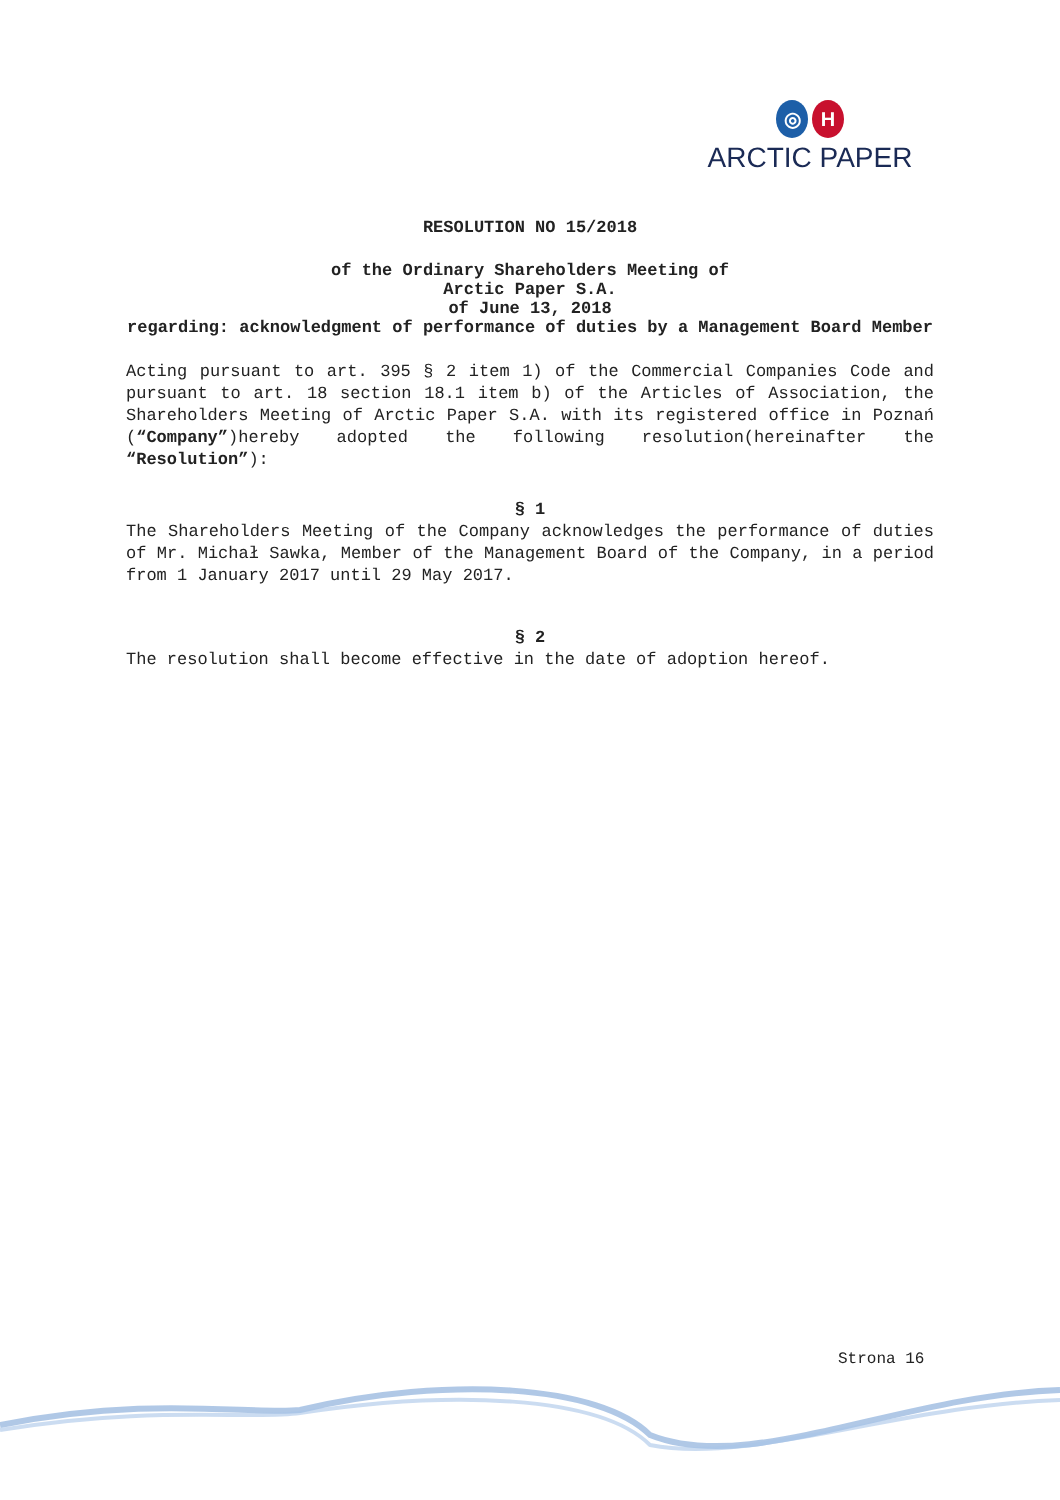◎ H
ARCTIC PAPER
RESOLUTION NO 15/2018
of the Ordinary Shareholders Meeting of
Arctic Paper S.A.
of June 13, 2018
regarding: acknowledgment of performance of duties by a Management Board Member
Acting pursuant to art. 395 § 2 item 1) of the Commercial Companies Code and pursuant to art. 18 section 18.1 item b) of the Articles of Association, the Shareholders Meeting of Arctic Paper S.A. with its registered office in Poznań (“Company”)hereby adopted the following resolution(hereinafter the “Resolution”):
§ 1
The Shareholders Meeting of the Company acknowledges the performance of duties of Mr. Michał Sawka, Member of the Management Board of the Company, in a period from 1 January 2017 until 29 May 2017.
§ 2
The resolution shall become effective in the date of adoption hereof.
Strona 16